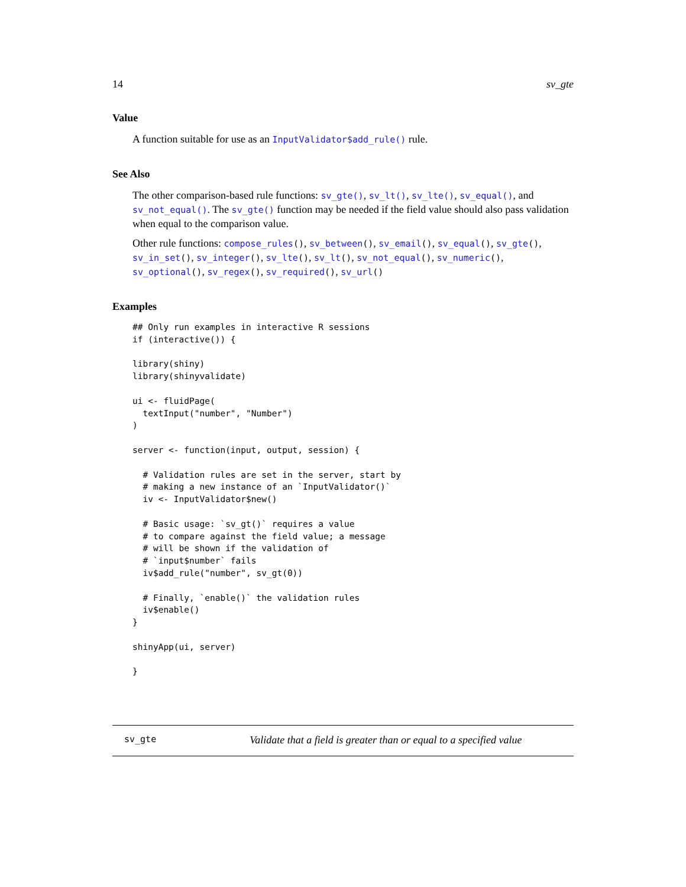14 sv_gte
Value
A function suitable for use as an InputValidator$add_rule() rule.
See Also
The other comparison-based rule functions: sv_gte(), sv_lt(), sv_lte(), sv_equal(), and sv_not_equal(). The sv_gte() function may be needed if the field value should also pass validation when equal to the comparison value.
Other rule functions: compose_rules(), sv_between(), sv_email(), sv_equal(), sv_gte(), sv_in_set(), sv_integer(), sv_lte(), sv_lt(), sv_not_equal(), sv_numeric(), sv_optional(), sv_regex(), sv_required(), sv_url()
Examples
## Only run examples in interactive R sessions
if (interactive()) {

library(shiny)
library(shinyvalidate)

ui <- fluidPage(
  textInput("number", "Number")
)

server <- function(input, output, session) {

  # Validation rules are set in the server, start by
  # making a new instance of an `InputValidator()`
  iv <- InputValidator$new()

  # Basic usage: `sv_gt()` requires a value
  # to compare against the field value; a message
  # will be shown if the validation of
  # `input$number` fails
  iv$add_rule("number", sv_gt(0))

  # Finally, `enable()` the validation rules
  iv$enable()
}

shinyApp(ui, server)

}
sv_gte Validate that a field is greater than or equal to a specified value